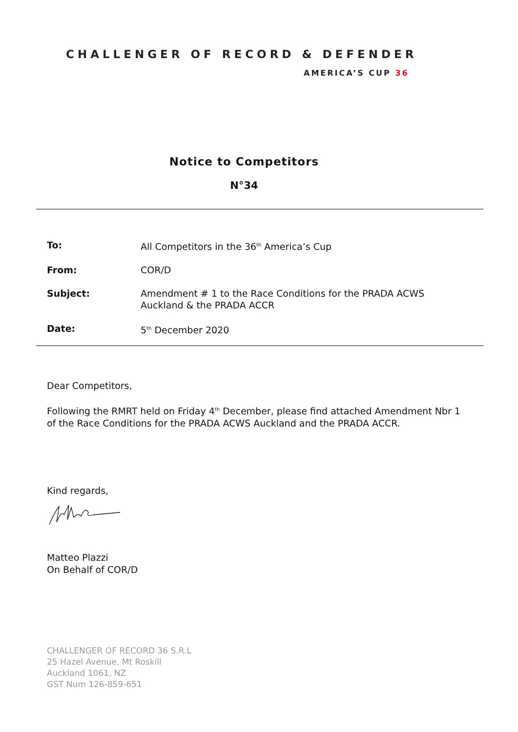CHALLENGER OF RECORD & DEFENDER
AMERICA’S CUP 36
Notice to Competitors
N°34
| To: | All Competitors in the 36<sup>th</sup> America’s Cup |
| From: | COR/D |
| Subject: | Amendment # 1 to the Race Conditions for the PRADA ACWS Auckland & the PRADA ACCR |
| Date: | 5<sup>th</sup> December 2020 |
Dear Competitors,
Following the RMRT held on Friday 4<sup>th</sup> December, please find attached Amendment Nbr 1
of the Race Conditions for the PRADA ACWS Auckland and the PRADA ACCR.
Kind regards,
Matteo Plazzi
On Behalf of COR/D
CHALLENGER OF RECORD 36 S.R.L
25 Hazel Avenue, Mt Roskill
Auckland 1061, NZ
GST Num 126-859-651